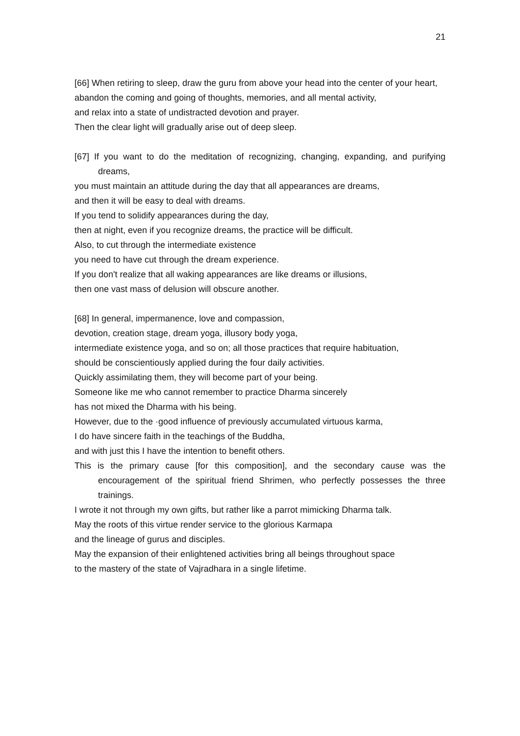21
[66] When retiring to sleep, draw the guru from above your head into the center of your heart,
abandon the coming and going of thoughts, memories, and all mental activity,
and relax into a state of undistracted devotion and prayer.
Then the clear light will gradually arise out of deep sleep.
[67] If you want to do the meditation of recognizing, changing, expanding, and purifying dreams,
you must maintain an attitude during the day that all appearances are dreams,
and then it will be easy to deal with dreams.
If you tend to solidify appearances during the day,
then at night, even if you recognize dreams, the practice will be difficult.
Also, to cut through the intermediate existence
you need to have cut through the dream experience.
If you don't realize that all waking appearances are like dreams or illusions,
then one vast mass of delusion will obscure another.
[68] In general, impermanence, love and compassion,
devotion, creation stage, dream yoga, illusory body yoga,
intermediate existence yoga, and so on; all those practices that require habituation,
should be conscientiously applied during the four daily activities.
Quickly assimilating them, they will become part of your being.
Someone like me who cannot remember to practice Dharma sincerely
has not mixed the Dharma with his being.
However, due to the ·good influence of previously accumulated virtuous karma,
I do have sincere faith in the teachings of the Buddha,
and with just this I have the intention to benefit others.
This is the primary cause [for this composition], and the secondary cause was the encouragement of the spiritual friend Shrimen, who perfectly possesses the three trainings.
I wrote it not through my own gifts, but rather like a parrot mimicking Dharma talk.
May the roots of this virtue render service to the glorious Karmapa
and the lineage of gurus and disciples.
May the expansion of their enlightened activities bring all beings throughout space
to the mastery of the state of Vajradhara in a single lifetime.